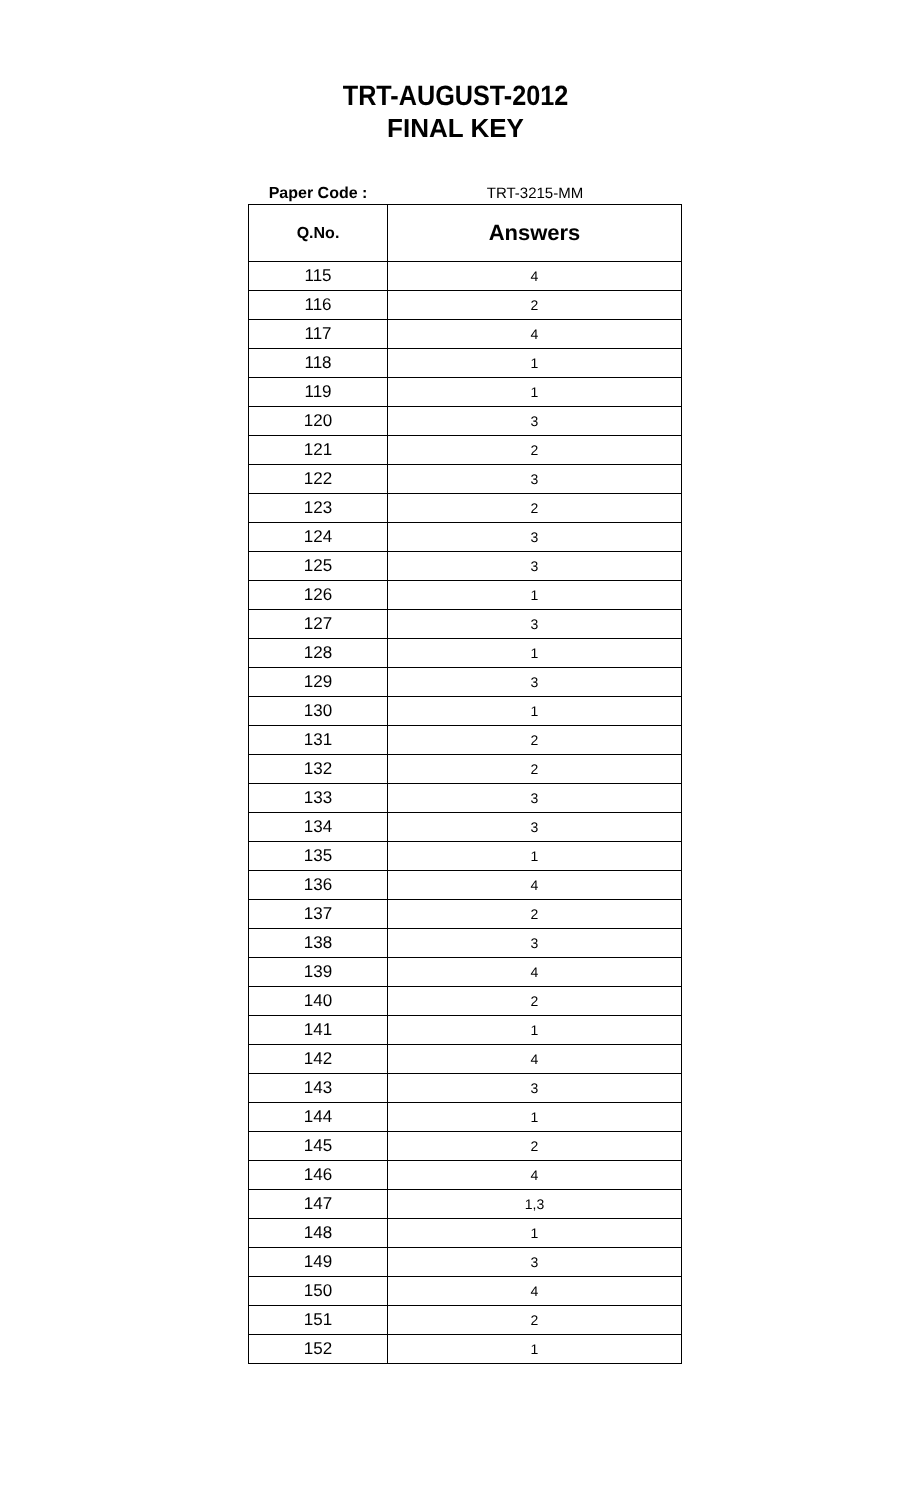TRT-AUGUST-2012
FINAL KEY
Paper Code : TRT-3215-MM
| Q.No. | Answers |
| --- | --- |
| 115 | 4 |
| 116 | 2 |
| 117 | 4 |
| 118 | 1 |
| 119 | 1 |
| 120 | 3 |
| 121 | 2 |
| 122 | 3 |
| 123 | 2 |
| 124 | 3 |
| 125 | 3 |
| 126 | 1 |
| 127 | 3 |
| 128 | 1 |
| 129 | 3 |
| 130 | 1 |
| 131 | 2 |
| 132 | 2 |
| 133 | 3 |
| 134 | 3 |
| 135 | 1 |
| 136 | 4 |
| 137 | 2 |
| 138 | 3 |
| 139 | 4 |
| 140 | 2 |
| 141 | 1 |
| 142 | 4 |
| 143 | 3 |
| 144 | 1 |
| 145 | 2 |
| 146 | 4 |
| 147 | 1,3 |
| 148 | 1 |
| 149 | 3 |
| 150 | 4 |
| 151 | 2 |
| 152 | 1 |